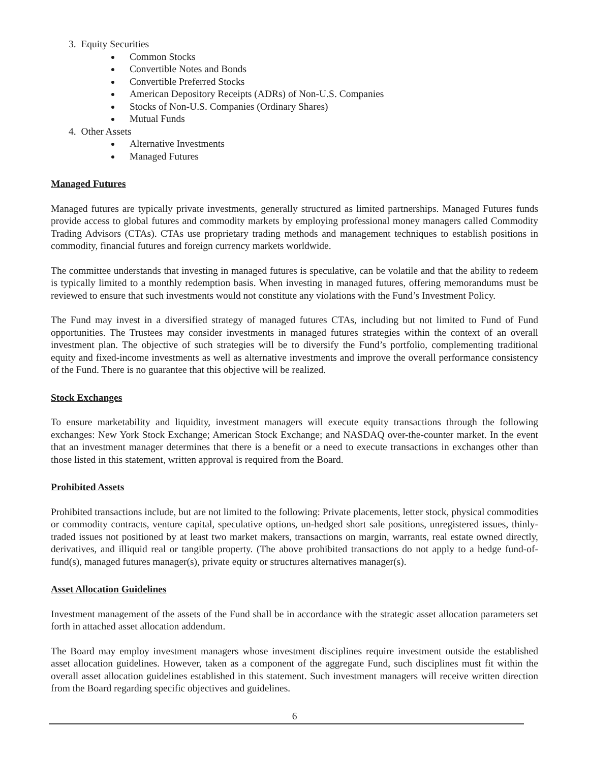3. Equity Securities
Common Stocks
Convertible Notes and Bonds
Convertible Preferred Stocks
American Depository Receipts (ADRs) of Non-U.S. Companies
Stocks of Non-U.S. Companies (Ordinary Shares)
Mutual Funds
4. Other Assets
Alternative Investments
Managed Futures
Managed Futures
Managed futures are typically private investments, generally structured as limited partnerships. Managed Futures funds provide access to global futures and commodity markets by employing professional money managers called Commodity Trading Advisors (CTAs). CTAs use proprietary trading methods and management techniques to establish positions in commodity, financial futures and foreign currency markets worldwide.
The committee understands that investing in managed futures is speculative, can be volatile and that the ability to redeem is typically limited to a monthly redemption basis. When investing in managed futures, offering memorandums must be reviewed to ensure that such investments would not constitute any violations with the Fund’s Investment Policy.
The Fund may invest in a diversified strategy of managed futures CTAs, including but not limited to Fund of Fund opportunities. The Trustees may consider investments in managed futures strategies within the context of an overall investment plan. The objective of such strategies will be to diversify the Fund’s portfolio, complementing traditional equity and fixed-income investments as well as alternative investments and improve the overall performance consistency of the Fund. There is no guarantee that this objective will be realized.
Stock Exchanges
To ensure marketability and liquidity, investment managers will execute equity transactions through the following exchanges: New York Stock Exchange; American Stock Exchange; and NASDAQ over-the-counter market. In the event that an investment manager determines that there is a benefit or a need to execute transactions in exchanges other than those listed in this statement, written approval is required from the Board.
Prohibited Assets
Prohibited transactions include, but are not limited to the following: Private placements, letter stock, physical commodities or commodity contracts, venture capital, speculative options, un-hedged short sale positions, unregistered issues, thinly-traded issues not positioned by at least two market makers, transactions on margin, warrants, real estate owned directly, derivatives, and illiquid real or tangible property. (The above prohibited transactions do not apply to a hedge fund-of-fund(s), managed futures manager(s), private equity or structures alternatives manager(s).
Asset Allocation Guidelines
Investment management of the assets of the Fund shall be in accordance with the strategic asset allocation parameters set forth in attached asset allocation addendum.
The Board may employ investment managers whose investment disciplines require investment outside the established asset allocation guidelines. However, taken as a component of the aggregate Fund, such disciplines must fit within the overall asset allocation guidelines established in this statement. Such investment managers will receive written direction from the Board regarding specific objectives and guidelines.
6